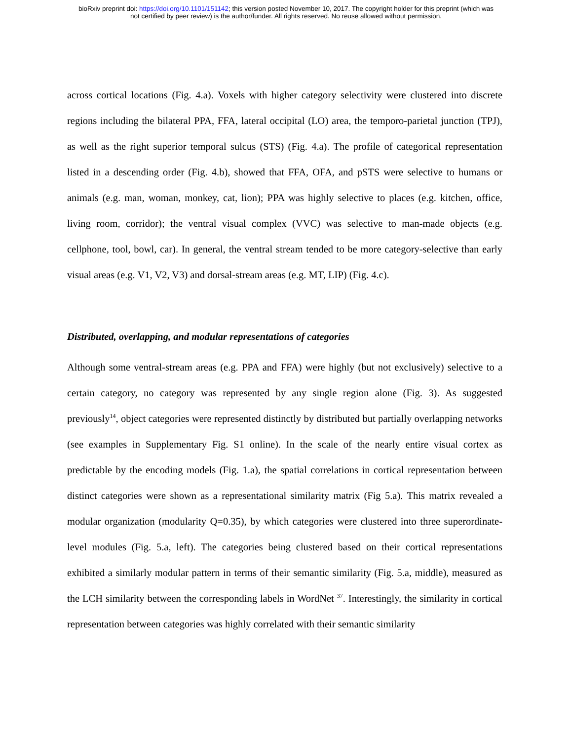bioRxiv preprint doi: https://doi.org/10.1101/151142; this version posted November 10, 2017. The copyright holder for this preprint (which was
not certified by peer review) is the author/funder. All rights reserved. No reuse allowed without permission.
across cortical locations (Fig. 4.a). Voxels with higher category selectivity were clustered into discrete regions including the bilateral PPA, FFA, lateral occipital (LO) area, the temporo-parietal junction (TPJ), as well as the right superior temporal sulcus (STS) (Fig. 4.a). The profile of categorical representation listed in a descending order (Fig. 4.b), showed that FFA, OFA, and pSTS were selective to humans or animals (e.g. man, woman, monkey, cat, lion); PPA was highly selective to places (e.g. kitchen, office, living room, corridor); the ventral visual complex (VVC) was selective to man-made objects (e.g. cellphone, tool, bowl, car). In general, the ventral stream tended to be more category-selective than early visual areas (e.g. V1, V2, V3) and dorsal-stream areas (e.g. MT, LIP) (Fig. 4.c).
Distributed, overlapping, and modular representations of categories
Although some ventral-stream areas (e.g. PPA and FFA) were highly (but not exclusively) selective to a certain category, no category was represented by any single region alone (Fig. 3). As suggested previously<sup>14</sup>, object categories were represented distinctly by distributed but partially overlapping networks (see examples in Supplementary Fig. S1 online). In the scale of the nearly entire visual cortex as predictable by the encoding models (Fig. 1.a), the spatial correlations in cortical representation between distinct categories were shown as a representational similarity matrix (Fig 5.a). This matrix revealed a modular organization (modularity Q=0.35), by which categories were clustered into three superordinate-level modules (Fig. 5.a, left). The categories being clustered based on their cortical representations exhibited a similarly modular pattern in terms of their semantic similarity (Fig. 5.a, middle), measured as the LCH similarity between the corresponding labels in WordNet <sup>37</sup>. Interestingly, the similarity in cortical representation between categories was highly correlated with their semantic similarity